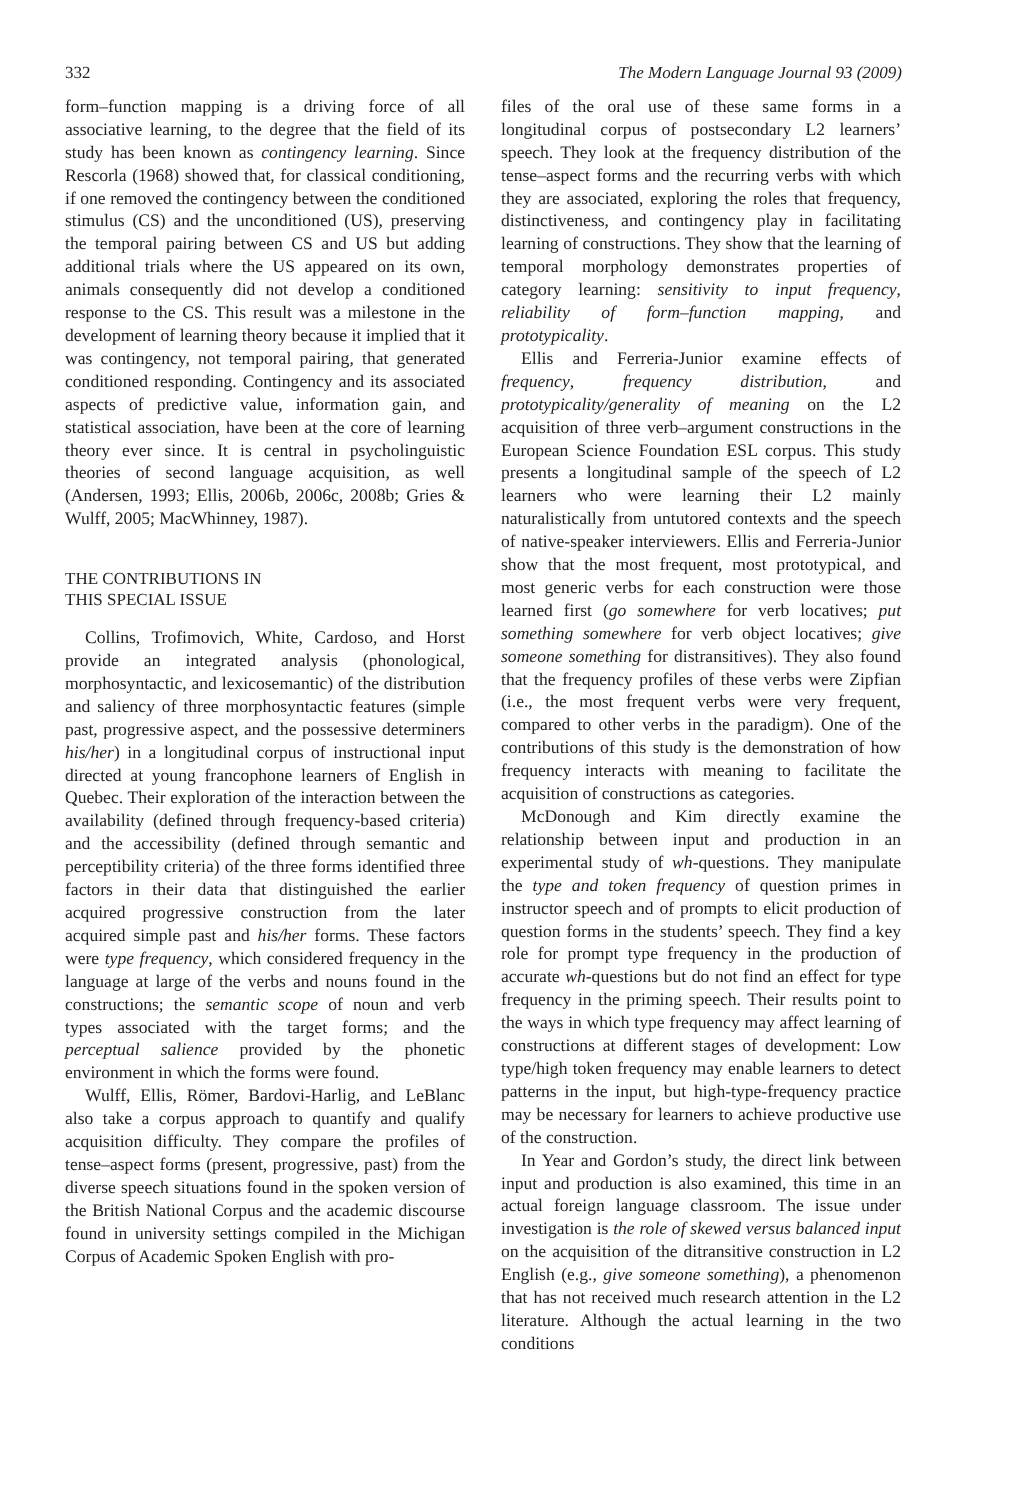332 The Modern Language Journal 93 (2009)
form–function mapping is a driving force of all associative learning, to the degree that the field of its study has been known as contingency learning. Since Rescorla (1968) showed that, for classical conditioning, if one removed the contingency between the conditioned stimulus (CS) and the unconditioned (US), preserving the temporal pairing between CS and US but adding additional trials where the US appeared on its own, animals consequently did not develop a conditioned response to the CS. This result was a milestone in the development of learning theory because it implied that it was contingency, not temporal pairing, that generated conditioned responding. Contingency and its associated aspects of predictive value, information gain, and statistical association, have been at the core of learning theory ever since. It is central in psycholinguistic theories of second language acquisition, as well (Andersen, 1993; Ellis, 2006b, 2006c, 2008b; Gries & Wulff, 2005; MacWhinney, 1987).
THE CONTRIBUTIONS IN
THIS SPECIAL ISSUE
Collins, Trofimovich, White, Cardoso, and Horst provide an integrated analysis (phonological, morphosyntactic, and lexicosemantic) of the distribution and saliency of three morphosyntactic features (simple past, progressive aspect, and the possessive determiners his/her) in a longitudinal corpus of instructional input directed at young francophone learners of English in Quebec. Their exploration of the interaction between the availability (defined through frequency-based criteria) and the accessibility (defined through semantic and perceptibility criteria) of the three forms identified three factors in their data that distinguished the earlier acquired progressive construction from the later acquired simple past and his/her forms. These factors were type frequency, which considered frequency in the language at large of the verbs and nouns found in the constructions; the semantic scope of noun and verb types associated with the target forms; and the perceptual salience provided by the phonetic environment in which the forms were found.
Wulff, Ellis, Römer, Bardovi-Harlig, and LeBlanc also take a corpus approach to quantify and qualify acquisition difficulty. They compare the profiles of tense–aspect forms (present, progressive, past) from the diverse speech situations found in the spoken version of the British National Corpus and the academic discourse found in university settings compiled in the Michigan Corpus of Academic Spoken English with pro-
files of the oral use of these same forms in a longitudinal corpus of postsecondary L2 learners’ speech. They look at the frequency distribution of the tense–aspect forms and the recurring verbs with which they are associated, exploring the roles that frequency, distinctiveness, and contingency play in facilitating learning of constructions. They show that the learning of temporal morphology demonstrates properties of category learning: sensitivity to input frequency, reliability of form–function mapping, and prototypicality.
Ellis and Ferreria-Junior examine effects of frequency, frequency distribution, and prototypicality/generality of meaning on the L2 acquisition of three verb–argument constructions in the European Science Foundation ESL corpus. This study presents a longitudinal sample of the speech of L2 learners who were learning their L2 mainly naturalistically from untutored contexts and the speech of native-speaker interviewers. Ellis and Ferreria-Junior show that the most frequent, most prototypical, and most generic verbs for each construction were those learned first (go somewhere for verb locatives; put something somewhere for verb object locatives; give someone something for distransitives). They also found that the frequency profiles of these verbs were Zipfian (i.e., the most frequent verbs were very frequent, compared to other verbs in the paradigm). One of the contributions of this study is the demonstration of how frequency interacts with meaning to facilitate the acquisition of constructions as categories.
McDonough and Kim directly examine the relationship between input and production in an experimental study of wh-questions. They manipulate the type and token frequency of question primes in instructor speech and of prompts to elicit production of question forms in the students’ speech. They find a key role for prompt type frequency in the production of accurate wh-questions but do not find an effect for type frequency in the priming speech. Their results point to the ways in which type frequency may affect learning of constructions at different stages of development: Low type/high token frequency may enable learners to detect patterns in the input, but high-type-frequency practice may be necessary for learners to achieve productive use of the construction.
In Year and Gordon’s study, the direct link between input and production is also examined, this time in an actual foreign language classroom. The issue under investigation is the role of skewed versus balanced input on the acquisition of the ditransitive construction in L2 English (e.g., give someone something), a phenomenon that has not received much research attention in the L2 literature. Although the actual learning in the two conditions